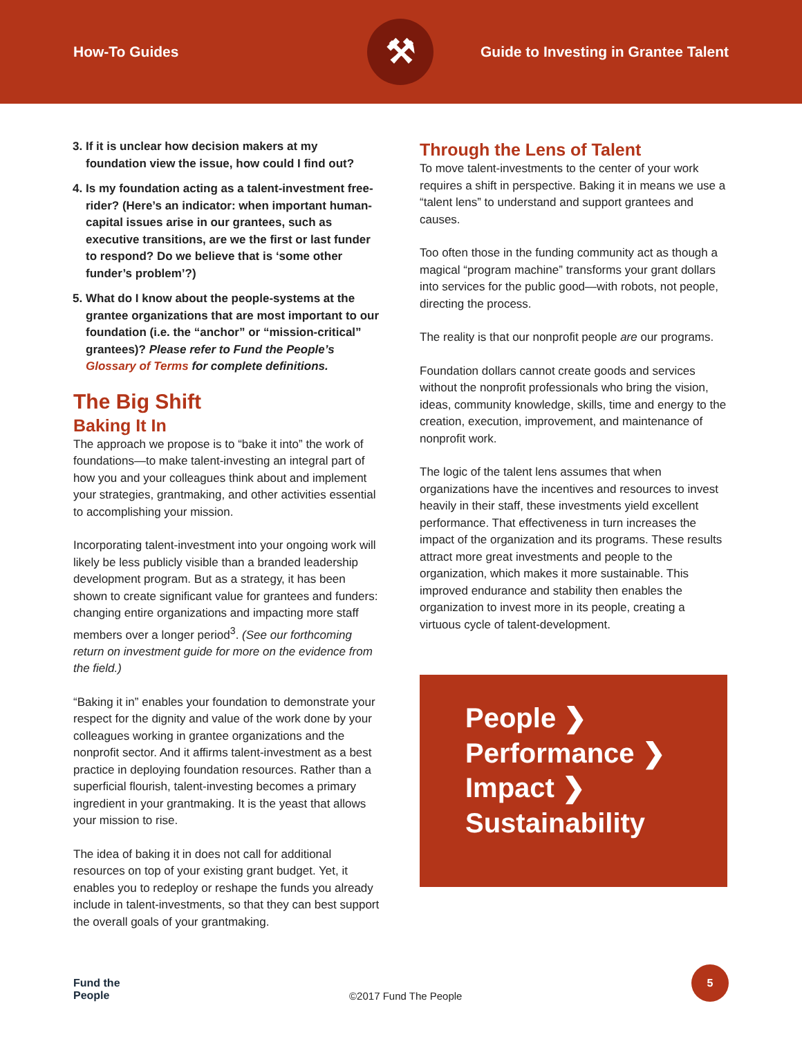How-To Guides
⚒
Guide to Investing in Grantee Talent
3. If it is unclear how decision makers at my foundation view the issue, how could I find out?
4. Is my foundation acting as a talent-investment free-rider? (Here’s an indicator: when important human-capital issues arise in our grantees, such as executive transitions, are we the first or last funder to respond? Do we believe that is ‘some other funder’s problem’?)
5. What do I know about the people-systems at the grantee organizations that are most important to our foundation (i.e. the “anchor” or “mission-critical” grantees)? Please refer to Fund the People’s Glossary of Terms for complete definitions.
The Big Shift
Baking It In
The approach we propose is to “bake it into” the work of foundations—to make talent-investing an integral part of how you and your colleagues think about and implement your strategies, grantmaking, and other activities essential to accomplishing your mission.
Incorporating talent-investment into your ongoing work will likely be less publicly visible than a branded leadership development program. But as a strategy, it has been shown to create significant value for grantees and funders: changing entire organizations and impacting more staff members over a longer period<sup>3</sup>. (See our forthcoming return on investment guide for more on the evidence from the field.)
“Baking it in” enables your foundation to demonstrate your respect for the dignity and value of the work done by your colleagues working in grantee organizations and the nonprofit sector. And it affirms talent-investment as a best practice in deploying foundation resources. Rather than a superficial flourish, talent-investing becomes a primary ingredient in your grantmaking. It is the yeast that allows your mission to rise.
The idea of baking it in does not call for additional resources on top of your existing grant budget. Yet, it enables you to redeploy or reshape the funds you already include in talent-investments, so that they can best support the overall goals of your grantmaking.
Through the Lens of Talent
To move talent-investments to the center of your work requires a shift in perspective. Baking it in means we use a “talent lens” to understand and support grantees and causes.
Too often those in the funding community act as though a magical “program machine” transforms your grant dollars into services for the public good—with robots, not people, directing the process.
The reality is that our nonprofit people are our programs.
Foundation dollars cannot create goods and services without the nonprofit professionals who bring the vision, ideas, community knowledge, skills, time and energy to the creation, execution, improvement, and maintenance of nonprofit work.
The logic of the talent lens assumes that when organizations have the incentives and resources to invest heavily in their staff, these investments yield excellent performance. That effectiveness in turn increases the impact of the organization and its programs. These results attract more great investments and people to the organization, which makes it more sustainable. This improved endurance and stability then enables the organization to invest more in its people, creating a virtuous cycle of talent-development.
People ❯
Performance ❯
Impact ❯
Sustainability
Fund the
People ©2017 Fund The People
5